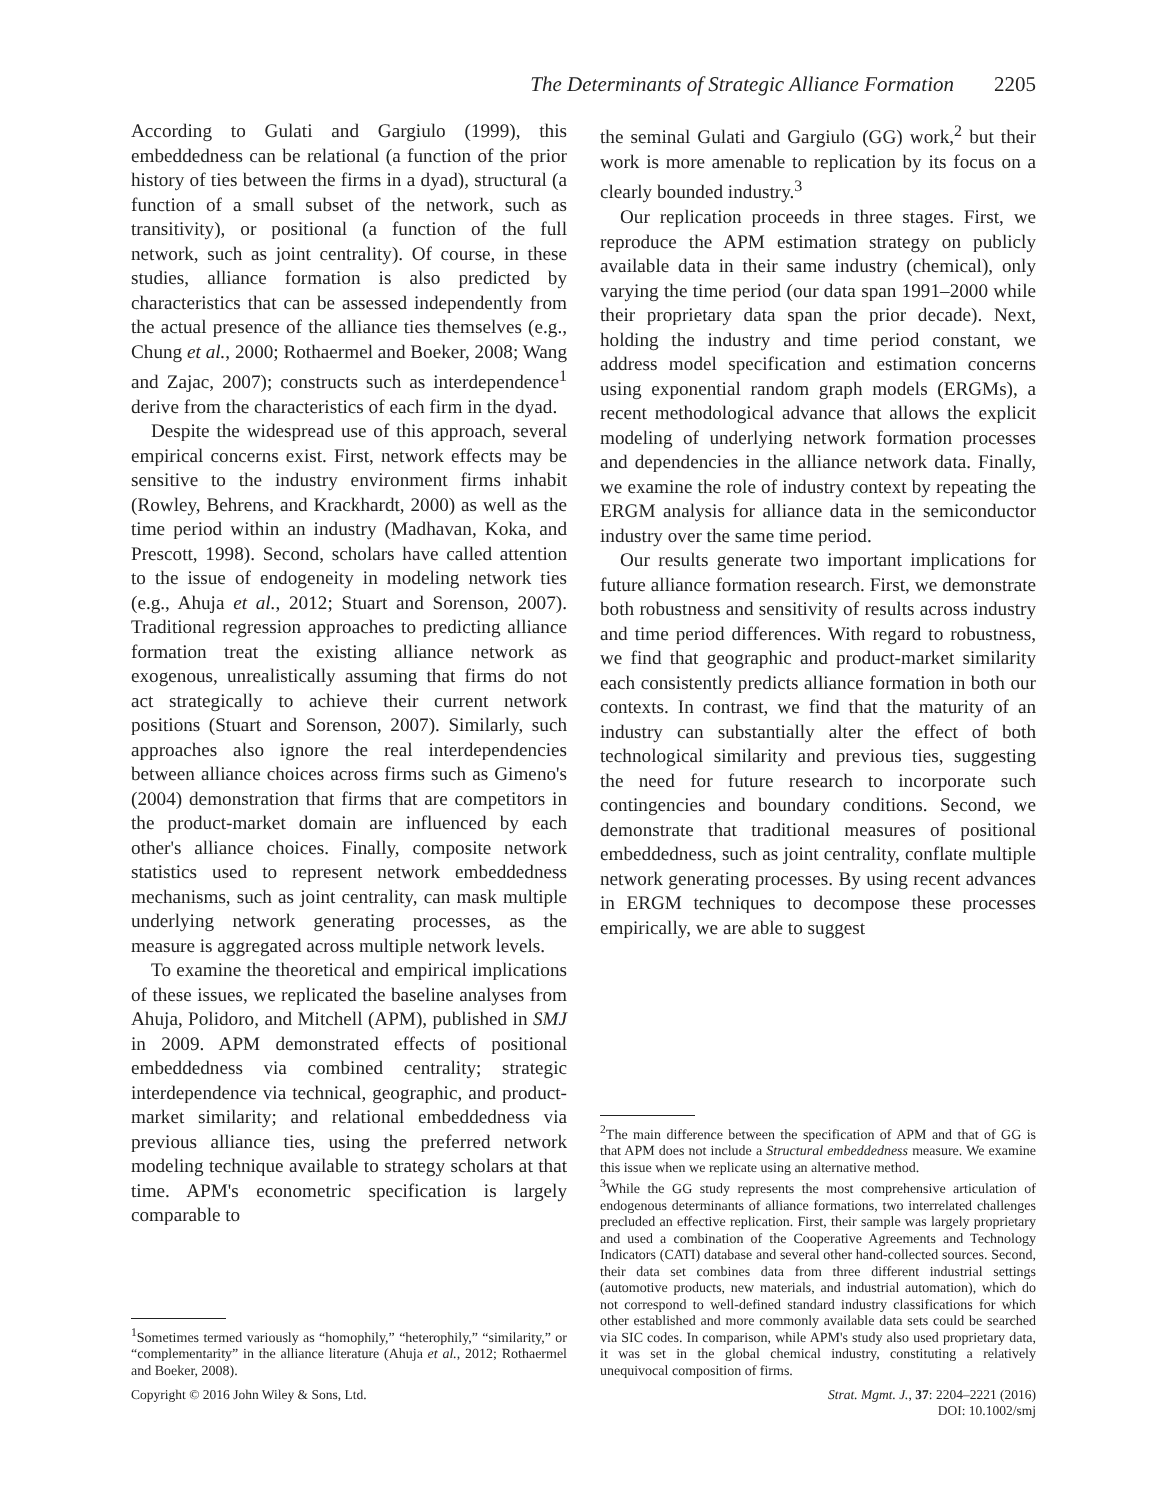The Determinants of Strategic Alliance Formation 2205
According to Gulati and Gargiulo (1999), this embeddedness can be relational (a function of the prior history of ties between the firms in a dyad), structural (a function of a small subset of the network, such as transitivity), or positional (a function of the full network, such as joint centrality). Of course, in these studies, alliance formation is also predicted by characteristics that can be assessed independently from the actual presence of the alliance ties themselves (e.g., Chung et al., 2000; Rothaermel and Boeker, 2008; Wang and Zajac, 2007); constructs such as interdependence<sup>1</sup> derive from the characteristics of each firm in the dyad.
Despite the widespread use of this approach, several empirical concerns exist. First, network effects may be sensitive to the industry environment firms inhabit (Rowley, Behrens, and Krackhardt, 2000) as well as the time period within an industry (Madhavan, Koka, and Prescott, 1998). Second, scholars have called attention to the issue of endogeneity in modeling network ties (e.g., Ahuja et al., 2012; Stuart and Sorenson, 2007). Traditional regression approaches to predicting alliance formation treat the existing alliance network as exogenous, unrealistically assuming that firms do not act strategically to achieve their current network positions (Stuart and Sorenson, 2007). Similarly, such approaches also ignore the real interdependencies between alliance choices across firms such as Gimeno's (2004) demonstration that firms that are competitors in the product-market domain are influenced by each other's alliance choices. Finally, composite network statistics used to represent network embeddedness mechanisms, such as joint centrality, can mask multiple underlying network generating processes, as the measure is aggregated across multiple network levels.
To examine the theoretical and empirical implications of these issues, we replicated the baseline analyses from Ahuja, Polidoro, and Mitchell (APM), published in SMJ in 2009. APM demonstrated effects of positional embeddedness via combined centrality; strategic interdependence via technical, geographic, and product-market similarity; and relational embeddedness via previous alliance ties, using the preferred network modeling technique available to strategy scholars at that time. APM's econometric specification is largely comparable to
<sup>1</sup> Sometimes termed variously as “homophily,” “heterophily,” “similarity,” or “complementarity” in the alliance literature (Ahuja et al., 2012; Rothaermel and Boeker, 2008).
the seminal Gulati and Gargiulo (GG) work,<sup>2</sup> but their work is more amenable to replication by its focus on a clearly bounded industry.<sup>3</sup>
Our replication proceeds in three stages. First, we reproduce the APM estimation strategy on publicly available data in their same industry (chemical), only varying the time period (our data span 1991–2000 while their proprietary data span the prior decade). Next, holding the industry and time period constant, we address model specification and estimation concerns using exponential random graph models (ERGMs), a recent methodological advance that allows the explicit modeling of underlying network formation processes and dependencies in the alliance network data. Finally, we examine the role of industry context by repeating the ERGM analysis for alliance data in the semiconductor industry over the same time period.
Our results generate two important implications for future alliance formation research. First, we demonstrate both robustness and sensitivity of results across industry and time period differences. With regard to robustness, we find that geographic and product-market similarity each consistently predicts alliance formation in both our contexts. In contrast, we find that the maturity of an industry can substantially alter the effect of both technological similarity and previous ties, suggesting the need for future research to incorporate such contingencies and boundary conditions. Second, we demonstrate that traditional measures of positional embeddedness, such as joint centrality, conflate multiple network generating processes. By using recent advances in ERGM techniques to decompose these processes empirically, we are able to suggest
<sup>2</sup> The main difference between the specification of APM and that of GG is that APM does not include a Structural embeddedness measure. We examine this issue when we replicate using an alternative method.
<sup>3</sup> While the GG study represents the most comprehensive articulation of endogenous determinants of alliance formations, two interrelated challenges precluded an effective replication. First, their sample was largely proprietary and used a combination of the Cooperative Agreements and Technology Indicators (CATI) database and several other hand-collected sources. Second, their data set combines data from three different industrial settings (automotive products, new materials, and industrial automation), which do not correspond to well-defined standard industry classifications for which other established and more commonly available data sets could be searched via SIC codes. In comparison, while APM's study also used proprietary data, it was set in the global chemical industry, constituting a relatively unequivocal composition of firms.
Copyright © 2016 John Wiley & Sons, Ltd.
Strat. Mgmt. J., 37: 2204–2221 (2016)
DOI: 10.1002/smj